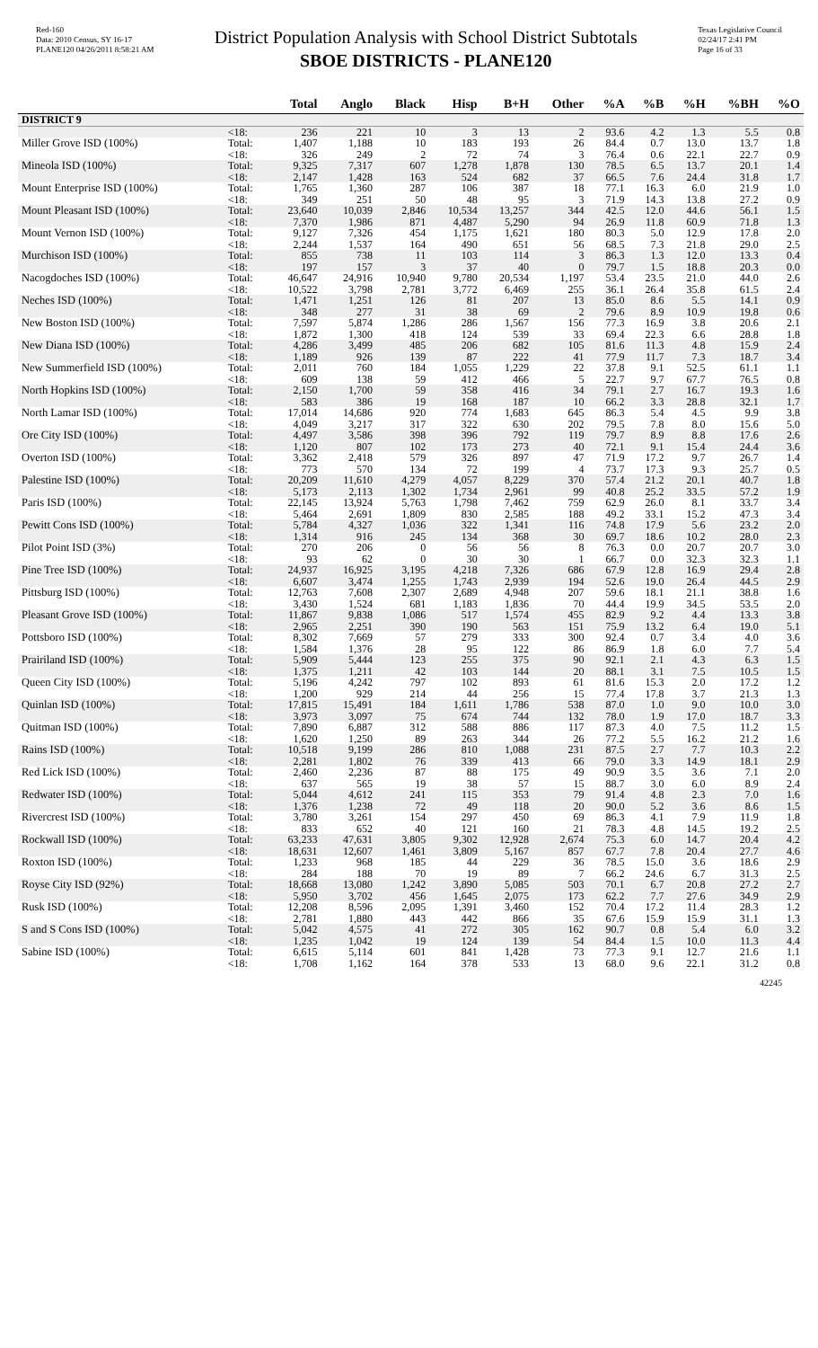Red-160
Data: 2010 Census, SY 16-17
PLANE120 04/26/2011 8:58:21 AM
District Population Analysis with School District Subtotals
SBOE DISTRICTS - PLANE120
Texas Legislative Council
02/24/17 2:41 PM
Page 16 of 33
| | | Total | Anglo | Black | Hisp | B+H | Other | %A | %B | %H | %BH | %O |
| --- | --- | --- | --- | --- | --- | --- | --- | --- | --- | --- | --- | --- |
| DISTRICT 9 | | | | | | | | | | | | |
| | <18: | 236 | 221 | 10 | 3 | 13 | 2 | 93.6 | 4.2 | 1.3 | 5.5 | 0.8 |
| Miller Grove ISD (100%) | Total: | 1,407 | 1,188 | 10 | 183 | 193 | 26 | 84.4 | 0.7 | 13.0 | 13.7 | 1.8 |
| | <18: | 326 | 249 | 2 | 72 | 74 | 3 | 76.4 | 0.6 | 22.1 | 22.7 | 0.9 |
| Mineola ISD (100%) | Total: | 9,325 | 7,317 | 607 | 1,278 | 1,878 | 130 | 78.5 | 6.5 | 13.7 | 20.1 | 1.4 |
| | <18: | 2,147 | 1,428 | 163 | 524 | 682 | 37 | 66.5 | 7.6 | 24.4 | 31.8 | 1.7 |
| Mount Enterprise ISD (100%) | Total: | 1,765 | 1,360 | 287 | 106 | 387 | 18 | 77.1 | 16.3 | 6.0 | 21.9 | 1.0 |
| | <18: | 349 | 251 | 50 | 48 | 95 | 3 | 71.9 | 14.3 | 13.8 | 27.2 | 0.9 |
| Mount Pleasant ISD (100%) | Total: | 23,640 | 10,039 | 2,846 | 10,534 | 13,257 | 344 | 42.5 | 12.0 | 44.6 | 56.1 | 1.5 |
| | <18: | 7,370 | 1,986 | 871 | 4,487 | 5,290 | 94 | 26.9 | 11.8 | 60.9 | 71.8 | 1.3 |
| Mount Vernon ISD (100%) | Total: | 9,127 | 7,326 | 454 | 1,175 | 1,621 | 180 | 80.3 | 5.0 | 12.9 | 17.8 | 2.0 |
| | <18: | 2,244 | 1,537 | 164 | 490 | 651 | 56 | 68.5 | 7.3 | 21.8 | 29.0 | 2.5 |
| Murchison ISD (100%) | Total: | 855 | 738 | 11 | 103 | 114 | 3 | 86.3 | 1.3 | 12.0 | 13.3 | 0.4 |
| | <18: | 197 | 157 | 3 | 37 | 40 | 0 | 79.7 | 1.5 | 18.8 | 20.3 | 0.0 |
| Nacogdoches ISD (100%) | Total: | 46,647 | 24,916 | 10,940 | 9,780 | 20,534 | 1,197 | 53.4 | 23.5 | 21.0 | 44.0 | 2.6 |
| | <18: | 10,522 | 3,798 | 2,781 | 3,772 | 6,469 | 255 | 36.1 | 26.4 | 35.8 | 61.5 | 2.4 |
| Neches ISD (100%) | Total: | 1,471 | 1,251 | 126 | 81 | 207 | 13 | 85.0 | 8.6 | 5.5 | 14.1 | 0.9 |
| | <18: | 348 | 277 | 31 | 38 | 69 | 2 | 79.6 | 8.9 | 10.9 | 19.8 | 0.6 |
| New Boston ISD (100%) | Total: | 7,597 | 5,874 | 1,286 | 286 | 1,567 | 156 | 77.3 | 16.9 | 3.8 | 20.6 | 2.1 |
| | <18: | 1,872 | 1,300 | 418 | 124 | 539 | 33 | 69.4 | 22.3 | 6.6 | 28.8 | 1.8 |
| New Diana ISD (100%) | Total: | 4,286 | 3,499 | 485 | 206 | 682 | 105 | 81.6 | 11.3 | 4.8 | 15.9 | 2.4 |
| | <18: | 1,189 | 926 | 139 | 87 | 222 | 41 | 77.9 | 11.7 | 7.3 | 18.7 | 3.4 |
| New Summerfield ISD (100%) | Total: | 2,011 | 760 | 184 | 1,055 | 1,229 | 22 | 37.8 | 9.1 | 52.5 | 61.1 | 1.1 |
| | <18: | 609 | 138 | 59 | 412 | 466 | 5 | 22.7 | 9.7 | 67.7 | 76.5 | 0.8 |
| North Hopkins ISD (100%) | Total: | 2,150 | 1,700 | 59 | 358 | 416 | 34 | 79.1 | 2.7 | 16.7 | 19.3 | 1.6 |
| | <18: | 583 | 386 | 19 | 168 | 187 | 10 | 66.2 | 3.3 | 28.8 | 32.1 | 1.7 |
| North Lamar ISD (100%) | Total: | 17,014 | 14,686 | 920 | 774 | 1,683 | 645 | 86.3 | 5.4 | 4.5 | 9.9 | 3.8 |
| | <18: | 4,049 | 3,217 | 317 | 322 | 630 | 202 | 79.5 | 7.8 | 8.0 | 15.6 | 5.0 |
| Ore City ISD (100%) | Total: | 4,497 | 3,586 | 398 | 396 | 792 | 119 | 79.7 | 8.9 | 8.8 | 17.6 | 2.6 |
| | <18: | 1,120 | 807 | 102 | 173 | 273 | 40 | 72.1 | 9.1 | 15.4 | 24.4 | 3.6 |
| Overton ISD (100%) | Total: | 3,362 | 2,418 | 579 | 326 | 897 | 47 | 71.9 | 17.2 | 9.7 | 26.7 | 1.4 |
| | <18: | 773 | 570 | 134 | 72 | 199 | 4 | 73.7 | 17.3 | 9.3 | 25.7 | 0.5 |
| Palestine ISD (100%) | Total: | 20,209 | 11,610 | 4,279 | 4,057 | 8,229 | 370 | 57.4 | 21.2 | 20.1 | 40.7 | 1.8 |
| | <18: | 5,173 | 2,113 | 1,302 | 1,734 | 2,961 | 99 | 40.8 | 25.2 | 33.5 | 57.2 | 1.9 |
| Paris ISD (100%) | Total: | 22,145 | 13,924 | 5,763 | 1,798 | 7,462 | 759 | 62.9 | 26.0 | 8.1 | 33.7 | 3.4 |
| | <18: | 5,464 | 2,691 | 1,809 | 830 | 2,585 | 188 | 49.2 | 33.1 | 15.2 | 47.3 | 3.4 |
| Pewitt Cons ISD (100%) | Total: | 5,784 | 4,327 | 1,036 | 322 | 1,341 | 116 | 74.8 | 17.9 | 5.6 | 23.2 | 2.0 |
| | <18: | 1,314 | 916 | 245 | 134 | 368 | 30 | 69.7 | 18.6 | 10.2 | 28.0 | 2.3 |
| Pilot Point ISD (3%) | Total: | 270 | 206 | 0 | 56 | 56 | 8 | 76.3 | 0.0 | 20.7 | 20.7 | 3.0 |
| | <18: | 93 | 62 | 0 | 30 | 30 | 1 | 66.7 | 0.0 | 32.3 | 32.3 | 1.1 |
| Pine Tree ISD (100%) | Total: | 24,937 | 16,925 | 3,195 | 4,218 | 7,326 | 686 | 67.9 | 12.8 | 16.9 | 29.4 | 2.8 |
| | <18: | 6,607 | 3,474 | 1,255 | 1,743 | 2,939 | 194 | 52.6 | 19.0 | 26.4 | 44.5 | 2.9 |
| Pittsburg ISD (100%) | Total: | 12,763 | 7,608 | 2,307 | 2,689 | 4,948 | 207 | 59.6 | 18.1 | 21.1 | 38.8 | 1.6 |
| | <18: | 3,430 | 1,524 | 681 | 1,183 | 1,836 | 70 | 44.4 | 19.9 | 34.5 | 53.5 | 2.0 |
| Pleasant Grove ISD (100%) | Total: | 11,867 | 9,838 | 1,086 | 517 | 1,574 | 455 | 82.9 | 9.2 | 4.4 | 13.3 | 3.8 |
| | <18: | 2,965 | 2,251 | 390 | 190 | 563 | 151 | 75.9 | 13.2 | 6.4 | 19.0 | 5.1 |
| Pottsboro ISD (100%) | Total: | 8,302 | 7,669 | 57 | 279 | 333 | 300 | 92.4 | 0.7 | 3.4 | 4.0 | 3.6 |
| | <18: | 1,584 | 1,376 | 28 | 95 | 122 | 86 | 86.9 | 1.8 | 6.0 | 7.7 | 5.4 |
| Prairiland ISD (100%) | Total: | 5,909 | 5,444 | 123 | 255 | 375 | 90 | 92.1 | 2.1 | 4.3 | 6.3 | 1.5 |
| | <18: | 1,375 | 1,211 | 42 | 103 | 144 | 20 | 88.1 | 3.1 | 7.5 | 10.5 | 1.5 |
| Queen City ISD (100%) | Total: | 5,196 | 4,242 | 797 | 102 | 893 | 61 | 81.6 | 15.3 | 2.0 | 17.2 | 1.2 |
| | <18: | 1,200 | 929 | 214 | 44 | 256 | 15 | 77.4 | 17.8 | 3.7 | 21.3 | 1.3 |
| Quinlan ISD (100%) | Total: | 17,815 | 15,491 | 184 | 1,611 | 1,786 | 538 | 87.0 | 1.0 | 9.0 | 10.0 | 3.0 |
| | <18: | 3,973 | 3,097 | 75 | 674 | 744 | 132 | 78.0 | 1.9 | 17.0 | 18.7 | 3.3 |
| Quitman ISD (100%) | Total: | 7,890 | 6,887 | 312 | 588 | 886 | 117 | 87.3 | 4.0 | 7.5 | 11.2 | 1.5 |
| | <18: | 1,620 | 1,250 | 89 | 263 | 344 | 26 | 77.2 | 5.5 | 16.2 | 21.2 | 1.6 |
| Rains ISD (100%) | Total: | 10,518 | 9,199 | 286 | 810 | 1,088 | 231 | 87.5 | 2.7 | 7.7 | 10.3 | 2.2 |
| | <18: | 2,281 | 1,802 | 76 | 339 | 413 | 66 | 79.0 | 3.3 | 14.9 | 18.1 | 2.9 |
| Red Lick ISD (100%) | Total: | 2,460 | 2,236 | 87 | 88 | 175 | 49 | 90.9 | 3.5 | 3.6 | 7.1 | 2.0 |
| | <18: | 637 | 565 | 19 | 38 | 57 | 15 | 88.7 | 3.0 | 6.0 | 8.9 | 2.4 |
| Redwater ISD (100%) | Total: | 5,044 | 4,612 | 241 | 115 | 353 | 79 | 91.4 | 4.8 | 2.3 | 7.0 | 1.6 |
| | <18: | 1,376 | 1,238 | 72 | 49 | 118 | 20 | 90.0 | 5.2 | 3.6 | 8.6 | 1.5 |
| Rivercrest ISD (100%) | Total: | 3,780 | 3,261 | 154 | 297 | 450 | 69 | 86.3 | 4.1 | 7.9 | 11.9 | 1.8 |
| | <18: | 833 | 652 | 40 | 121 | 160 | 21 | 78.3 | 4.8 | 14.5 | 19.2 | 2.5 |
| Rockwall ISD (100%) | Total: | 63,233 | 47,631 | 3,805 | 9,302 | 12,928 | 2,674 | 75.3 | 6.0 | 14.7 | 20.4 | 4.2 |
| | <18: | 18,631 | 12,607 | 1,461 | 3,809 | 5,167 | 857 | 67.7 | 7.8 | 20.4 | 27.7 | 4.6 |
| Roxton ISD (100%) | Total: | 1,233 | 968 | 185 | 44 | 229 | 36 | 78.5 | 15.0 | 3.6 | 18.6 | 2.9 |
| | <18: | 284 | 188 | 70 | 19 | 89 | 7 | 66.2 | 24.6 | 6.7 | 31.3 | 2.5 |
| Royse City ISD (92%) | Total: | 18,668 | 13,080 | 1,242 | 3,890 | 5,085 | 503 | 70.1 | 6.7 | 20.8 | 27.2 | 2.7 |
| | <18: | 5,950 | 3,702 | 456 | 1,645 | 2,075 | 173 | 62.2 | 7.7 | 27.6 | 34.9 | 2.9 |
| Rusk ISD (100%) | Total: | 12,208 | 8,596 | 2,095 | 1,391 | 3,460 | 152 | 70.4 | 17.2 | 11.4 | 28.3 | 1.2 |
| | <18: | 2,781 | 1,880 | 443 | 442 | 866 | 35 | 67.6 | 15.9 | 15.9 | 31.1 | 1.3 |
| S and S Cons ISD (100%) | Total: | 5,042 | 4,575 | 41 | 272 | 305 | 162 | 90.7 | 0.8 | 5.4 | 6.0 | 3.2 |
| | <18: | 1,235 | 1,042 | 19 | 124 | 139 | 54 | 84.4 | 1.5 | 10.0 | 11.3 | 4.4 |
| Sabine ISD (100%) | Total: | 6,615 | 5,114 | 601 | 841 | 1,428 | 73 | 77.3 | 9.1 | 12.7 | 21.6 | 1.1 |
| | <18: | 1,708 | 1,162 | 164 | 378 | 533 | 13 | 68.0 | 9.6 | 22.1 | 31.2 | 0.8 |
42245